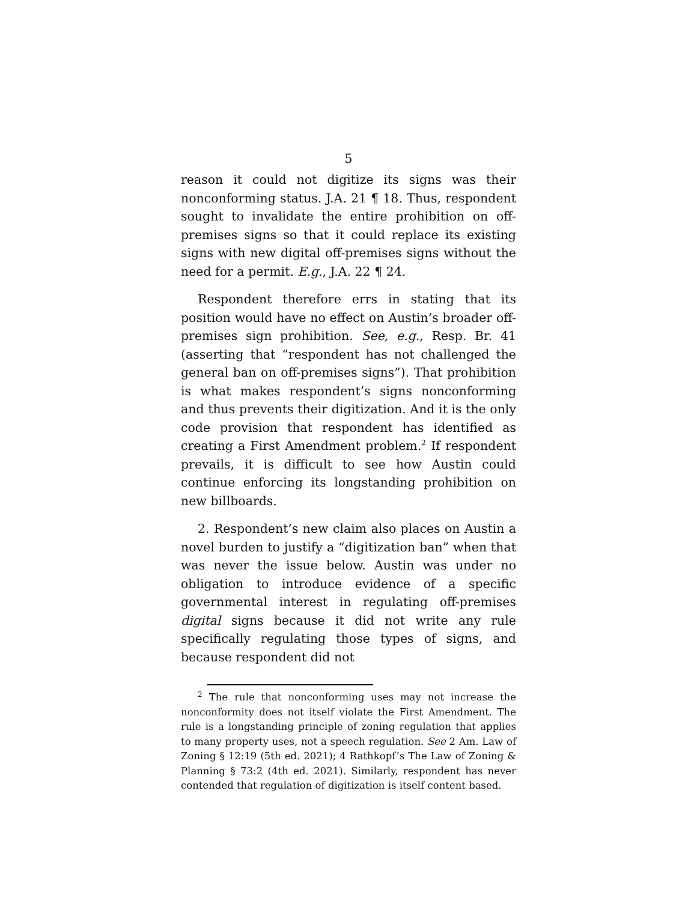5
reason it could not digitize its signs was their nonconforming status. J.A. 21 ¶ 18. Thus, respondent sought to invalidate the entire prohibition on off-premises signs so that it could replace its existing signs with new digital off-premises signs without the need for a permit. E.g., J.A. 22 ¶ 24.
Respondent therefore errs in stating that its position would have no effect on Austin’s broader off-premises sign prohibition. See, e.g., Resp. Br. 41 (asserting that “respondent has not challenged the general ban on off-premises signs”). That prohibition is what makes respondent’s signs nonconforming and thus prevents their digitization. And it is the only code provision that respondent has identified as creating a First Amendment problem.<sup>2</sup> If respondent prevails, it is difficult to see how Austin could continue enforcing its longstanding prohibition on new billboards.
2. Respondent’s new claim also places on Austin a novel burden to justify a “digitization ban” when that was never the issue below. Austin was under no obligation to introduce evidence of a specific governmental interest in regulating off-premises digital signs because it did not write any rule specifically regulating those types of signs, and because respondent did not
<sup>2</sup> The rule that nonconforming uses may not increase the nonconformity does not itself violate the First Amendment. The rule is a longstanding principle of zoning regulation that applies to many property uses, not a speech regulation. See 2 Am. Law of Zoning § 12:19 (5th ed. 2021); 4 Rathkopf’s The Law of Zoning & Planning § 73:2 (4th ed. 2021). Similarly, respondent has never contended that regulation of digitization is itself content based.